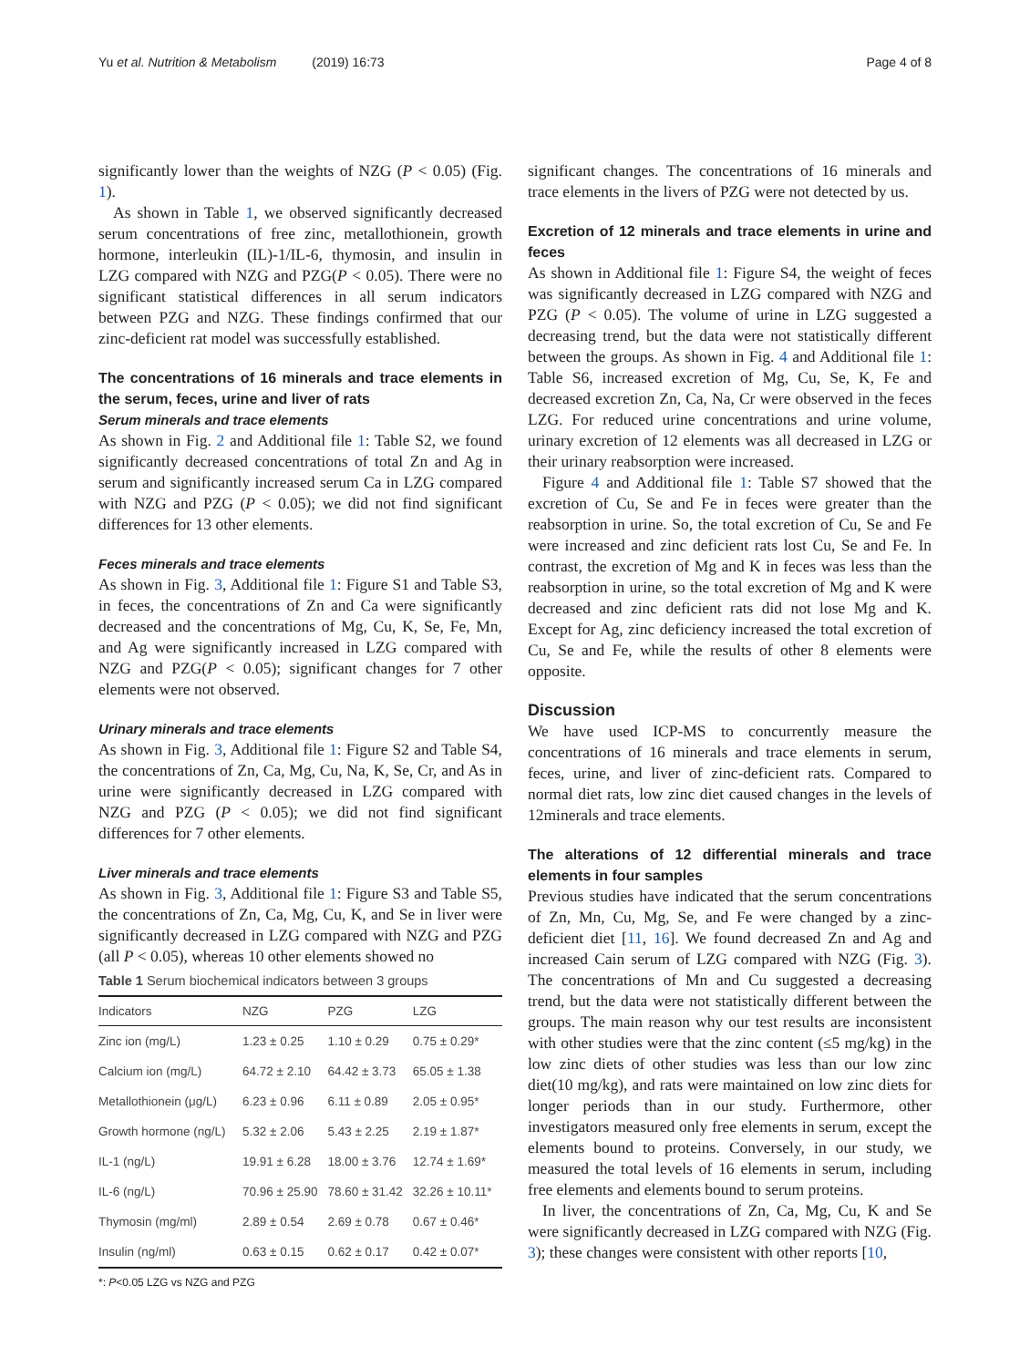Yu et al. Nutrition & Metabolism (2019) 16:73 Page 4 of 8
significantly lower than the weights of NZG (P < 0.05) (Fig. 1).
As shown in Table 1, we observed significantly decreased serum concentrations of free zinc, metallothionein, growth hormone, interleukin (IL)-1/IL-6, thymosin, and insulin in LZG compared with NZG and PZG(P < 0.05). There were no significant statistical differences in all serum indicators between PZG and NZG. These findings confirmed that our zinc-deficient rat model was successfully established.
The concentrations of 16 minerals and trace elements in the serum, feces, urine and liver of rats
Serum minerals and trace elements
As shown in Fig. 2 and Additional file 1: Table S2, we found significantly decreased concentrations of total Zn and Ag in serum and significantly increased serum Ca in LZG compared with NZG and PZG (P < 0.05); we did not find significant differences for 13 other elements.
Feces minerals and trace elements
As shown in Fig. 3, Additional file 1: Figure S1 and Table S3, in feces, the concentrations of Zn and Ca were significantly decreased and the concentrations of Mg, Cu, K, Se, Fe, Mn, and Ag were significantly increased in LZG compared with NZG and PZG(P < 0.05); significant changes for 7 other elements were not observed.
Urinary minerals and trace elements
As shown in Fig. 3, Additional file 1: Figure S2 and Table S4, the concentrations of Zn, Ca, Mg, Cu, Na, K, Se, Cr, and As in urine were significantly decreased in LZG compared with NZG and PZG (P < 0.05); we did not find significant differences for 7 other elements.
Liver minerals and trace elements
As shown in Fig. 3, Additional file 1: Figure S3 and Table S5, the concentrations of Zn, Ca, Mg, Cu, K, and Se in liver were significantly decreased in LZG compared with NZG and PZG (all P < 0.05), whereas 10 other elements showed no
Table 1 Serum biochemical indicators between 3 groups
| Indicators | NZG | PZG | LZG |
| --- | --- | --- | --- |
| Zinc ion (mg/L) | 1.23 ± 0.25 | 1.10 ± 0.29 | 0.75 ± 0.29* |
| Calcium ion (mg/L) | 64.72 ± 2.10 | 64.42 ± 3.73 | 65.05 ± 1.38 |
| Metallothionein (μg/L) | 6.23 ± 0.96 | 6.11 ± 0.89 | 2.05 ± 0.95* |
| Growth hormone (ng/L) | 5.32 ± 2.06 | 5.43 ± 2.25 | 2.19 ± 1.87* |
| IL-1 (ng/L) | 19.91 ± 6.28 | 18.00 ± 3.76 | 12.74 ± 1.69* |
| IL-6 (ng/L) | 70.96 ± 25.90 | 78.60 ± 31.42 | 32.26 ± 10.11* |
| Thymosin (mg/ml) | 2.89 ± 0.54 | 2.69 ± 0.78 | 0.67 ± 0.46* |
| Insulin (ng/ml) | 0.63 ± 0.15 | 0.62 ± 0.17 | 0.42 ± 0.07* |
*: P<0.05 LZG vs NZG and PZG
significant changes. The concentrations of 16 minerals and trace elements in the livers of PZG were not detected by us.
Excretion of 12 minerals and trace elements in urine and feces
As shown in Additional file 1: Figure S4, the weight of feces was significantly decreased in LZG compared with NZG and PZG (P < 0.05). The volume of urine in LZG suggested a decreasing trend, but the data were not statistically different between the groups. As shown in Fig. 4 and Additional file 1: Table S6, increased excretion of Mg, Cu, Se, K, Fe and decreased excretion Zn, Ca, Na, Cr were observed in the feces LZG. For reduced urine concentrations and urine volume, urinary excretion of 12 elements was all decreased in LZG or their urinary reabsorption were increased.
Figure 4 and Additional file 1: Table S7 showed that the excretion of Cu, Se and Fe in feces were greater than the reabsorption in urine. So, the total excretion of Cu, Se and Fe were increased and zinc deficient rats lost Cu, Se and Fe. In contrast, the excretion of Mg and K in feces was less than the reabsorption in urine, so the total excretion of Mg and K were decreased and zinc deficient rats did not lose Mg and K. Except for Ag, zinc deficiency increased the total excretion of Cu, Se and Fe, while the results of other 8 elements were opposite.
Discussion
We have used ICP-MS to concurrently measure the concentrations of 16 minerals and trace elements in serum, feces, urine, and liver of zinc-deficient rats. Compared to normal diet rats, low zinc diet caused changes in the levels of 12minerals and trace elements.
The alterations of 12 differential minerals and trace elements in four samples
Previous studies have indicated that the serum concentrations of Zn, Mn, Cu, Mg, Se, and Fe were changed by a zinc-deficient diet [11, 16]. We found decreased Zn and Ag and increased Cain serum of LZG compared with NZG (Fig. 3). The concentrations of Mn and Cu suggested a decreasing trend, but the data were not statistically different between the groups. The main reason why our test results are inconsistent with other studies were that the zinc content (≤5 mg/kg) in the low zinc diets of other studies was less than our low zinc diet(10 mg/kg), and rats were maintained on low zinc diets for longer periods than in our study. Furthermore, other investigators measured only free elements in serum, except the elements bound to proteins. Conversely, in our study, we measured the total levels of 16 elements in serum, including free elements and elements bound to serum proteins.
In liver, the concentrations of Zn, Ca, Mg, Cu, K and Se were significantly decreased in LZG compared with NZG (Fig. 3); these changes were consistent with other reports [10,